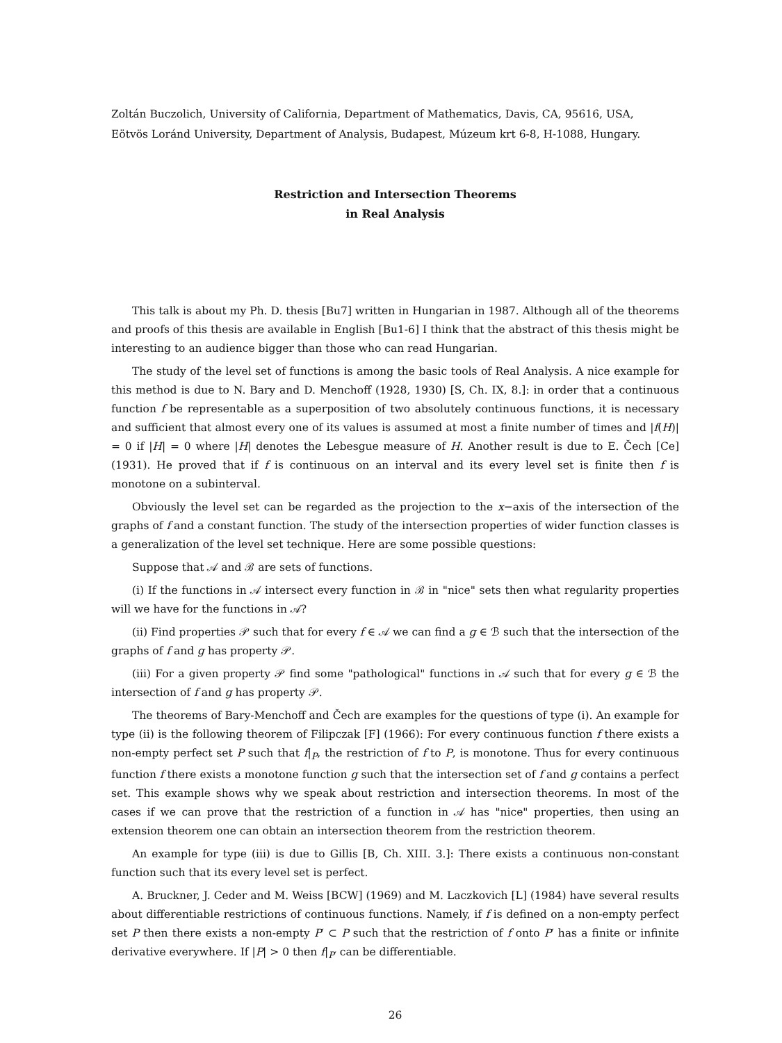Zoltán Buczolich, University of California, Department of Mathematics, Davis, CA, 95616, USA,
Eötvös Loránd University, Department of Analysis, Budapest, Múzeum krt 6-8, H-1088, Hungary.
Restriction and Intersection Theorems
in Real Analysis
This talk is about my Ph. D. thesis [Bu7] written in Hungarian in 1987. Although all of the theorems and proofs of this thesis are available in English [Bu1-6] I think that the abstract of this thesis might be interesting to an audience bigger than those who can read Hungarian.
The study of the level set of functions is among the basic tools of Real Analysis. A nice example for this method is due to N. Bary and D. Menchoff (1928, 1930) [S, Ch. IX, 8.]: in order that a continuous function f be representable as a superposition of two absolutely continuous functions, it is necessary and sufficient that almost every one of its values is assumed at most a finite number of times and |f(H)| = 0 if |H| = 0 where |H| denotes the Lebesgue measure of H. Another result is due to E. Čech [Ce] (1931). He proved that if f is continuous on an interval and its every level set is finite then f is monotone on a subinterval.
Obviously the level set can be regarded as the projection to the x−axis of the intersection of the graphs of f and a constant function. The study of the intersection properties of wider function classes is a generalization of the level set technique. Here are some possible questions:
Suppose that 𝒜 and ℬ are sets of functions.
(i) If the functions in 𝒜 intersect every function in ℬ in "nice" sets then what regularity properties will we have for the functions in 𝒜?
(ii) Find properties 𝒫 such that for every f ∈ 𝒜 we can find a g ∈ ℬ such that the intersection of the graphs of f and g has property 𝒫.
(iii) For a given property 𝒫 find some "pathological" functions in 𝒜 such that for every g ∈ ℬ the intersection of f and g has property 𝒫.
The theorems of Bary-Menchoff and Čech are examples for the questions of type (i). An example for type (ii) is the following theorem of Filipczak [F] (1966): For every continuous function f there exists a non-empty perfect set P such that f|<sub>P</sub>, the restriction of f to P, is monotone. Thus for every continuous function f there exists a monotone function g such that the intersection set of f and g contains a perfect set. This example shows why we speak about restriction and intersection theorems. In most of the cases if we can prove that the restriction of a function in 𝒜 has "nice" properties, then using an extension theorem one can obtain an intersection theorem from the restriction theorem.
An example for type (iii) is due to Gillis [B, Ch. XIII. 3.]: There exists a continuous non-constant function such that its every level set is perfect.
A. Bruckner, J. Ceder and M. Weiss [BCW] (1969) and M. Laczkovich [L] (1984) have several results about differentiable restrictions of continuous functions. Namely, if f is defined on a non-empty perfect set P then there exists a non-empty P′ ⊂ P such that the restriction of f onto P′ has a finite or infinite derivative everywhere. If |P| > 0 then f|<sub>P′</sub> can be differentiable.
26